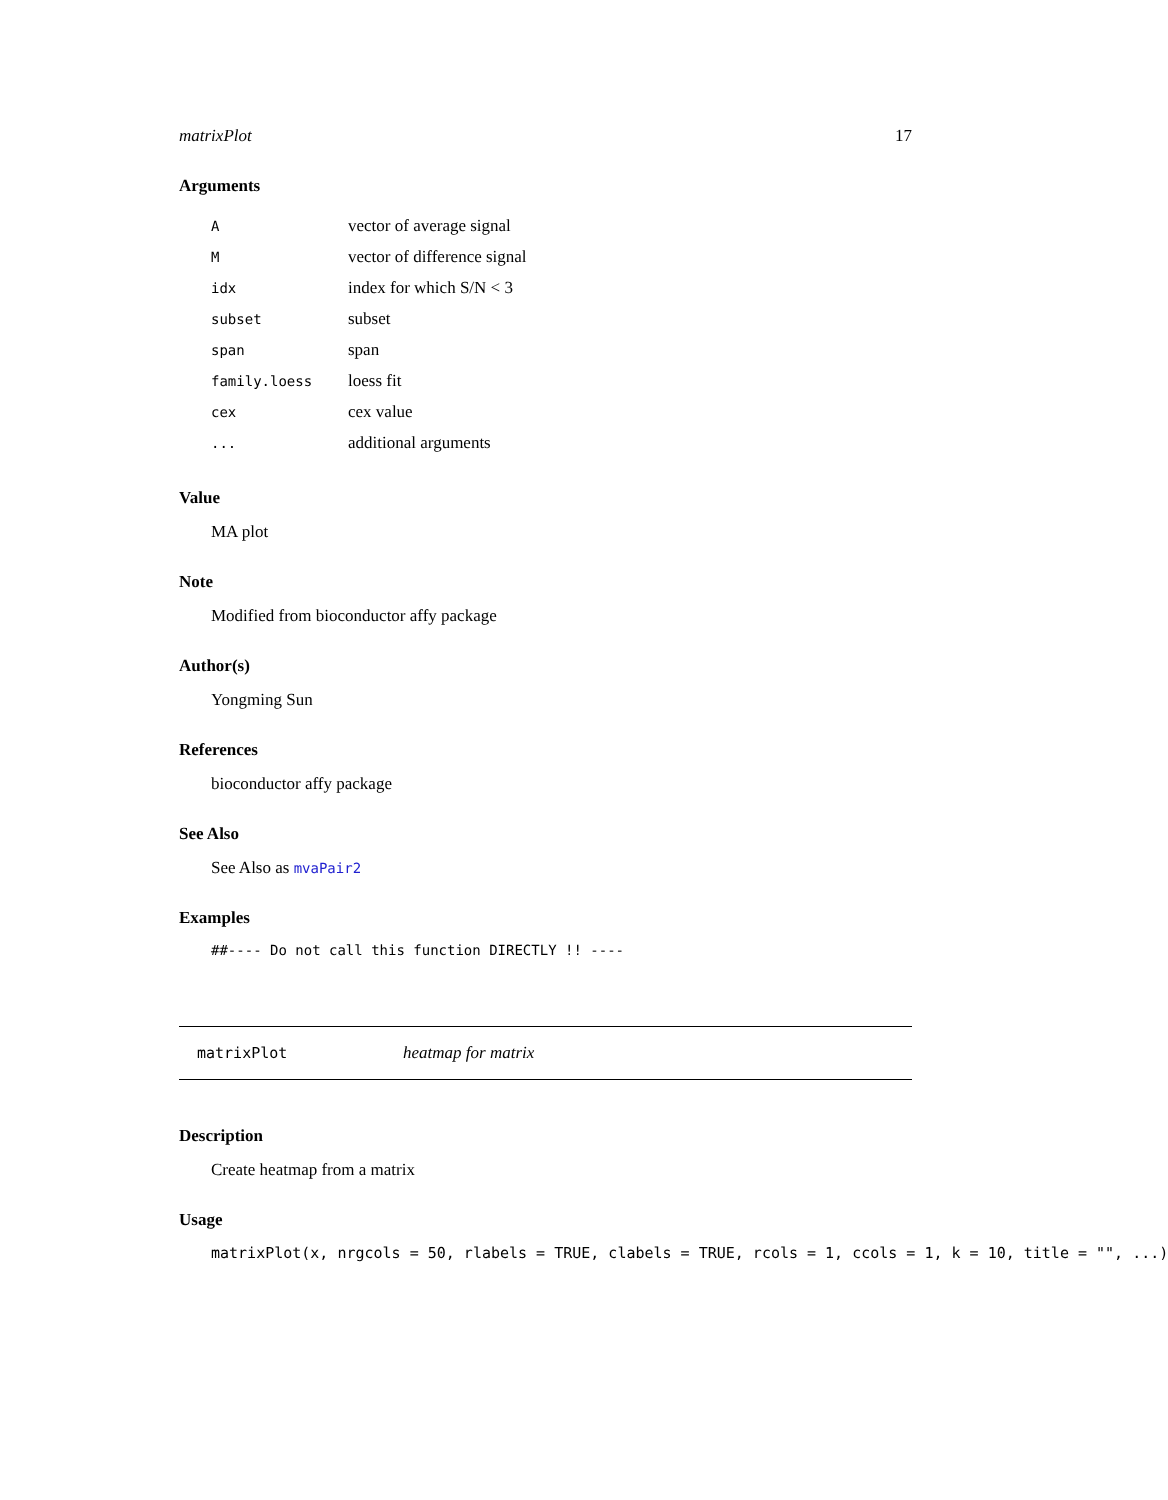matrixPlot 17
Arguments
| A | vector of average signal |
| M | vector of difference signal |
| idx | index for which S/N < 3 |
| subset | subset |
| span | span |
| family.loess | loess fit |
| cex | cex value |
| ... | additional arguments |
Value
MA plot
Note
Modified from bioconductor affy package
Author(s)
Yongming Sun
References
bioconductor affy package
See Also
See Also as mvaPair2
Examples
##---- Do not call this function DIRECTLY !! ----
matrixPlot heatmap for matrix
Description
Create heatmap from a matrix
Usage
matrixPlot(x, nrgcols = 50, rlabels = TRUE, clabels = TRUE, rcols = 1, ccols = 1, k = 10, title = "", ...)